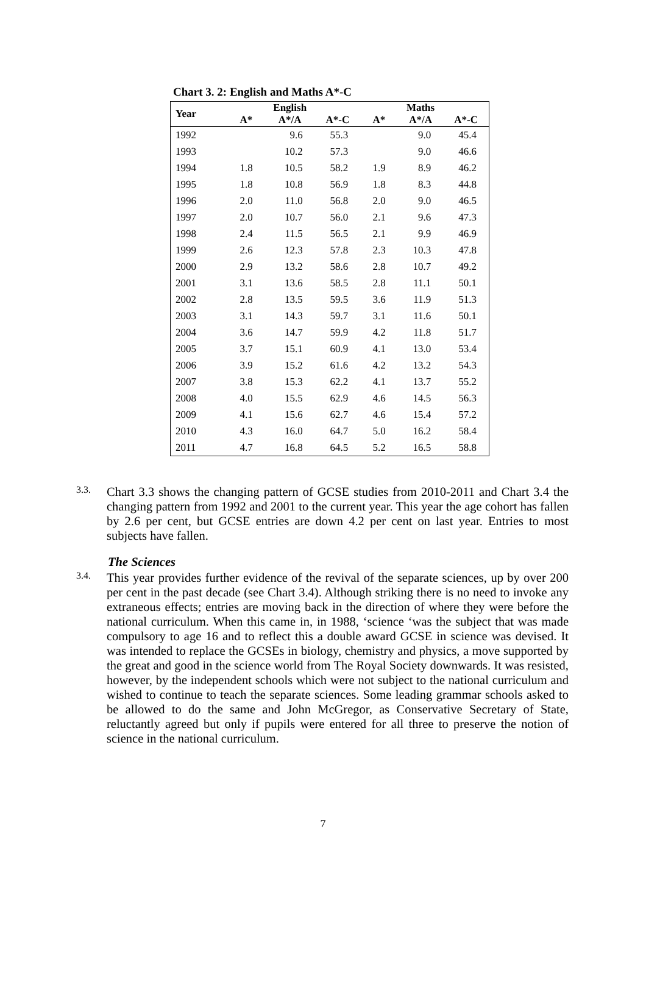Chart 3. 2: English and Maths A*-C
| Year | | English | | | Maths | |
| --- | --- | --- | --- | --- | --- | --- |
| | A* | A*/A | A*-C | A* | A*/A | A*-C |
| 1992 | | 9.6 | 55.3 | | 9.0 | 45.4 |
| 1993 | | 10.2 | 57.3 | | 9.0 | 46.6 |
| 1994 | 1.8 | 10.5 | 58.2 | 1.9 | 8.9 | 46.2 |
| 1995 | 1.8 | 10.8 | 56.9 | 1.8 | 8.3 | 44.8 |
| 1996 | 2.0 | 11.0 | 56.8 | 2.0 | 9.0 | 46.5 |
| 1997 | 2.0 | 10.7 | 56.0 | 2.1 | 9.6 | 47.3 |
| 1998 | 2.4 | 11.5 | 56.5 | 2.1 | 9.9 | 46.9 |
| 1999 | 2.6 | 12.3 | 57.8 | 2.3 | 10.3 | 47.8 |
| 2000 | 2.9 | 13.2 | 58.6 | 2.8 | 10.7 | 49.2 |
| 2001 | 3.1 | 13.6 | 58.5 | 2.8 | 11.1 | 50.1 |
| 2002 | 2.8 | 13.5 | 59.5 | 3.6 | 11.9 | 51.3 |
| 2003 | 3.1 | 14.3 | 59.7 | 3.1 | 11.6 | 50.1 |
| 2004 | 3.6 | 14.7 | 59.9 | 4.2 | 11.8 | 51.7 |
| 2005 | 3.7 | 15.1 | 60.9 | 4.1 | 13.0 | 53.4 |
| 2006 | 3.9 | 15.2 | 61.6 | 4.2 | 13.2 | 54.3 |
| 2007 | 3.8 | 15.3 | 62.2 | 4.1 | 13.7 | 55.2 |
| 2008 | 4.0 | 15.5 | 62.9 | 4.6 | 14.5 | 56.3 |
| 2009 | 4.1 | 15.6 | 62.7 | 4.6 | 15.4 | 57.2 |
| 2010 | 4.3 | 16.0 | 64.7 | 5.0 | 16.2 | 58.4 |
| 2011 | 4.7 | 16.8 | 64.5 | 5.2 | 16.5 | 58.8 |
3.3.
Chart 3.3 shows the changing pattern of GCSE studies from 2010-2011 and Chart 3.4 the changing pattern from 1992 and 2001 to the current year. This year the age cohort has fallen by 2.6 per cent, but GCSE entries are down 4.2 per cent on last year. Entries to most subjects have fallen.
The Sciences
3.4.
This year provides further evidence of the revival of the separate sciences, up by over 200 per cent in the past decade (see Chart 3.4). Although striking there is no need to invoke any extraneous effects; entries are moving back in the direction of where they were before the national curriculum. When this came in, in 1988, ‘science ‘was the subject that was made compulsory to age 16 and to reflect this a double award GCSE in science was devised. It was intended to replace the GCSEs in biology, chemistry and physics, a move supported by the great and good in the science world from The Royal Society downwards. It was resisted, however, by the independent schools which were not subject to the national curriculum and wished to continue to teach the separate sciences. Some leading grammar schools asked to be allowed to do the same and John McGregor, as Conservative Secretary of State, reluctantly agreed but only if pupils were entered for all three to preserve the notion of science in the national curriculum.
7